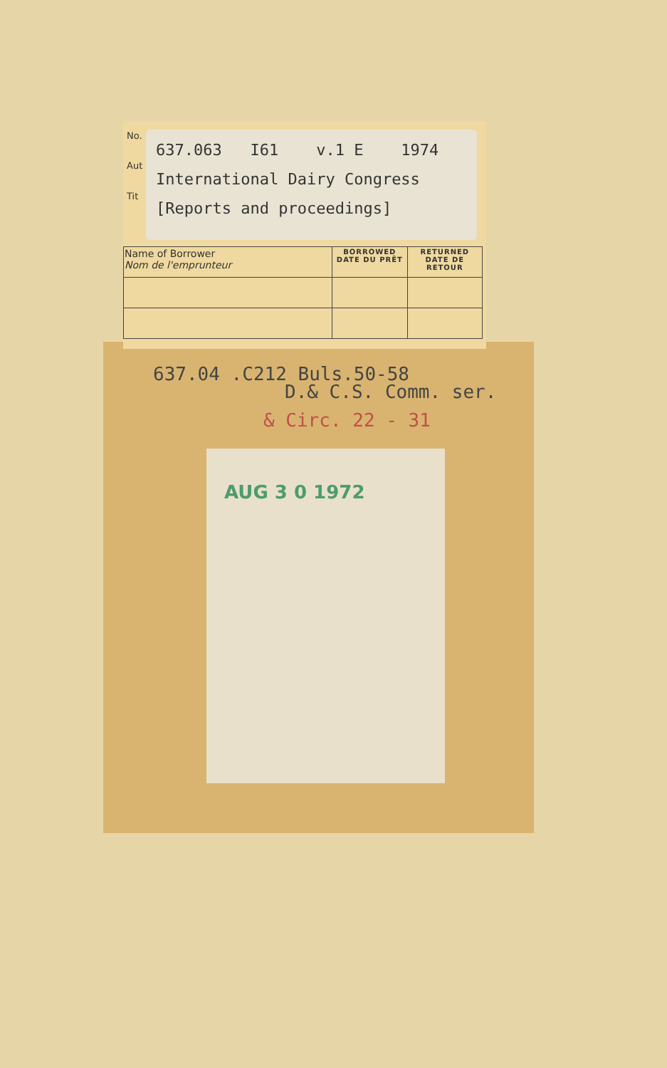No.
Aut
Tit
637.063 I61 v.1 E 1974
International Dairy Congress
[Reports and proceedings]
| Name of Borrower Nom de l'emprunteur | BORROWED DATE DU PRÊT | RETURNED DATE DE RETOUR |
| --- | --- | --- |
637.04 .C212 Buls.50-58
D.& C.S. Comm. ser.
& Circ. 22 - 31
AUG 3 0 1972